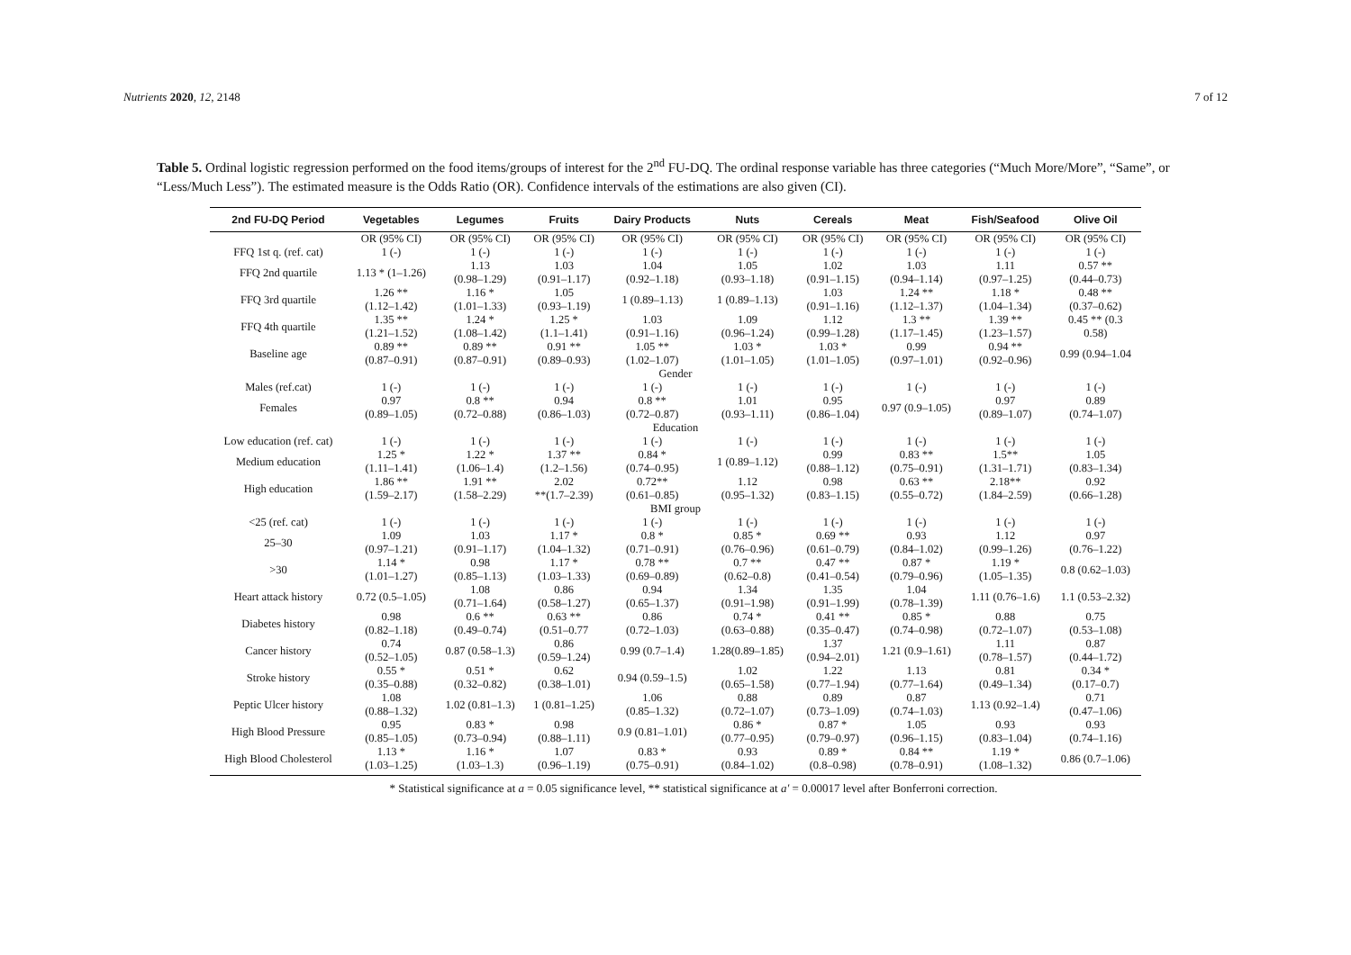Nutrients 2020, 12, 2148 7 of 12
Table 5. Ordinal logistic regression performed on the food items/groups of interest for the 2<sup>nd</sup> FU-DQ. The ordinal response variable has three categories (“Much More/More”, “Same”, or “Less/Much Less”). The estimated measure is the Odds Ratio (OR). Confidence intervals of the estimations are also given (CI).
| 2nd FU-DQ Period | Vegetables | Legumes | Fruits | Dairy Products | Nuts | Cereals | Meat | Fish/Seafood | Olive Oil |
| --- | --- | --- | --- | --- | --- | --- | --- | --- | --- |
| | OR (95% CI) | OR (95% CI) | OR (95% CI) | OR (95% CI) | OR (95% CI) | OR (95% CI) | OR (95% CI) | OR (95% CI) | OR (95% CI) |
| FFQ 1st q. (ref. cat) | 1 (-) | 1 (-) | 1 (-) | 1 (-) | 1 (-) | 1 (-) | 1 (-) | 1 (-) | 1 (-) |
| FFQ 2nd quartile | 1.13 * (1–1.26) | 1.13 (0.98–1.29) | 1.03 (0.91–1.17) | 1.04 (0.92–1.18) | 1.05 (0.93–1.18) | 1.02 (0.91–1.15) | 1.03 (0.94–1.14) | 1.11 (0.97–1.25) | 0.57 ** (0.44–0.73) |
| FFQ 3rd quartile | 1.26 ** (1.12–1.42) | 1.16 * (1.01–1.33) | 1.05 (0.93–1.19) | 1 (0.89–1.13) | 1 (0.89–1.13) | 1.03 (0.91–1.16) | 1.24 ** (1.12–1.37) | 1.18 * (1.04–1.34) | 0.48 ** (0.37–0.62) |
| FFQ 4th quartile | 1.35 ** (1.21–1.52) | 1.24 * (1.08–1.42) | 1.25 * (1.1–1.41) | 1.03 (0.91–1.16) | 1.09 (0.96–1.24) | 1.12 (0.99–1.28) | 1.3 ** (1.17–1.45) | 1.39 ** (1.23–1.57) | 0.45 ** (0.3 0.58) |
| Baseline age | 0.89 ** (0.87–0.91) | 0.89 ** (0.87–0.91) | 0.91 ** (0.89–0.93) | 1.05 ** (1.02–1.07) | 1.03 * (1.01–1.05) | 1.03 * (1.01–1.05) | 0.99 (0.97–1.01) | 0.94 ** (0.92–0.96) | 0.99 (0.94–1.04 |
| Gender | | | | | | | | | |
| Males (ref.cat) | 1 (-) | 1 (-) | 1 (-) | 1 (-) | 1 (-) | 1 (-) | 1 (-) | 1 (-) | 1 (-) |
| Females | 0.97 (0.89–1.05) | 0.8 ** (0.72–0.88) | 0.94 (0.86–1.03) | 0.8 ** (0.72–0.87) | 1.01 (0.93–1.11) | 0.95 (0.86–1.04) | 0.97 (0.9–1.05) | 0.97 (0.89–1.07) | 0.89 (0.74–1.07) |
| Education | | | | | | | | | |
| Low education (ref. cat) | 1 (-) | 1 (-) | 1 (-) | 1 (-) | 1 (-) | 1 (-) | 1 (-) | 1 (-) | 1 (-) |
| Medium education | 1.25 * (1.11–1.41) | 1.22 * (1.06–1.4) | 1.37 ** (1.2–1.56) | 0.84 * (0.74–0.95) | 1 (0.89–1.12) | 0.99 (0.88–1.12) | 0.83 ** (0.75–0.91) | 1.5** (1.31–1.71) | 1.05 (0.83–1.34) |
| High education | 1.86 ** (1.59–2.17) | 1.91 ** (1.58–2.29) | 2.02 **(1.7–2.39) | 0.72** (0.61–0.85) | 1.12 (0.95–1.32) | 0.98 (0.83–1.15) | 0.63 ** (0.55–0.72) | 2.18** (1.84–2.59) | 0.92 (0.66–1.28) |
| BMI group | | | | | | | | | |
| <25 (ref. cat) | 1 (-) | 1 (-) | 1 (-) | 1 (-) | 1 (-) | 1 (-) | 1 (-) | 1 (-) | 1 (-) |
| 25–30 | 1.09 (0.97–1.21) | 1.03 (0.91–1.17) | 1.17 * (1.04–1.32) | 0.8 * (0.71–0.91) | 0.85 * (0.76–0.96) | 0.69 ** (0.61–0.79) | 0.93 (0.84–1.02) | 1.12 (0.99–1.26) | 0.97 (0.76–1.22) |
| >30 | 1.14 * (1.01–1.27) | 0.98 (0.85–1.13) | 1.17 * (1.03–1.33) | 0.78 ** (0.69–0.89) | 0.7 ** (0.62–0.8) | 0.47 ** (0.41–0.54) | 0.87 * (0.79–0.96) | 1.19 * (1.05–1.35) | 0.8 (0.62–1.03) |
| Heart attack history | 0.72 (0.5–1.05) | 1.08 (0.71–1.64) | 0.86 (0.58–1.27) | 0.94 (0.65–1.37) | 1.34 (0.91–1.98) | 1.35 (0.91–1.99) | 1.04 (0.78–1.39) | 1.11 (0.76–1.6) | 1.1 (0.53–2.32) |
| Diabetes history | 0.98 (0.82–1.18) | 0.6 ** (0.49–0.74) | 0.63 ** (0.51–0.77 | 0.86 (0.72–1.03) | 0.74 * (0.63–0.88) | 0.41 ** (0.35–0.47) | 0.85 * (0.74–0.98) | 0.88 (0.72–1.07) | 0.75 (0.53–1.08) |
| Cancer history | 0.74 (0.52–1.05) | 0.87 (0.58–1.3) | 0.86 (0.59–1.24) | 0.99 (0.7–1.4) | 1.28(0.89–1.85) | 1.37 (0.94–2.01) | 1.21 (0.9–1.61) | 1.11 (0.78–1.57) | 0.87 (0.44–1.72) |
| Stroke history | 0.55 * (0.35–0.88) | 0.51 * (0.32–0.82) | 0.62 (0.38–1.01) | 0.94 (0.59–1.5) | 1.02 (0.65–1.58) | 1.22 (0.77–1.94) | 1.13 (0.77–1.64) | 0.81 (0.49–1.34) | 0.34 * (0.17–0.7) |
| Peptic Ulcer history | 1.08 (0.88–1.32) | 1.02 (0.81–1.3) | 1 (0.81–1.25) | 1.06 (0.85–1.32) | 0.88 (0.72–1.07) | 0.89 (0.73–1.09) | 0.87 (0.74–1.03) | 1.13 (0.92–1.4) | 0.71 (0.47–1.06) |
| High Blood Pressure | 0.95 (0.85–1.05) | 0.83 * (0.73–0.94) | 0.98 (0.88–1.11) | 0.9 (0.81–1.01) | 0.86 * (0.77–0.95) | 0.87 * (0.79–0.97) | 1.05 (0.96–1.15) | 0.93 (0.83–1.04) | 0.93 (0.74–1.16) |
| High Blood Cholesterol | 1.13 * (1.03–1.25) | 1.16 * (1.03–1.3) | 1.07 (0.96–1.19) | 0.83 * (0.75–0.91) | 0.93 (0.84–1.02) | 0.89 * (0.8–0.98) | 0.84 ** (0.78–0.91) | 1.19 * (1.08–1.32) | 0.86 (0.7–1.06) |
* Statistical significance at a = 0.05 significance level, ** statistical significance at a′ = 0.00017 level after Bonferroni correction.